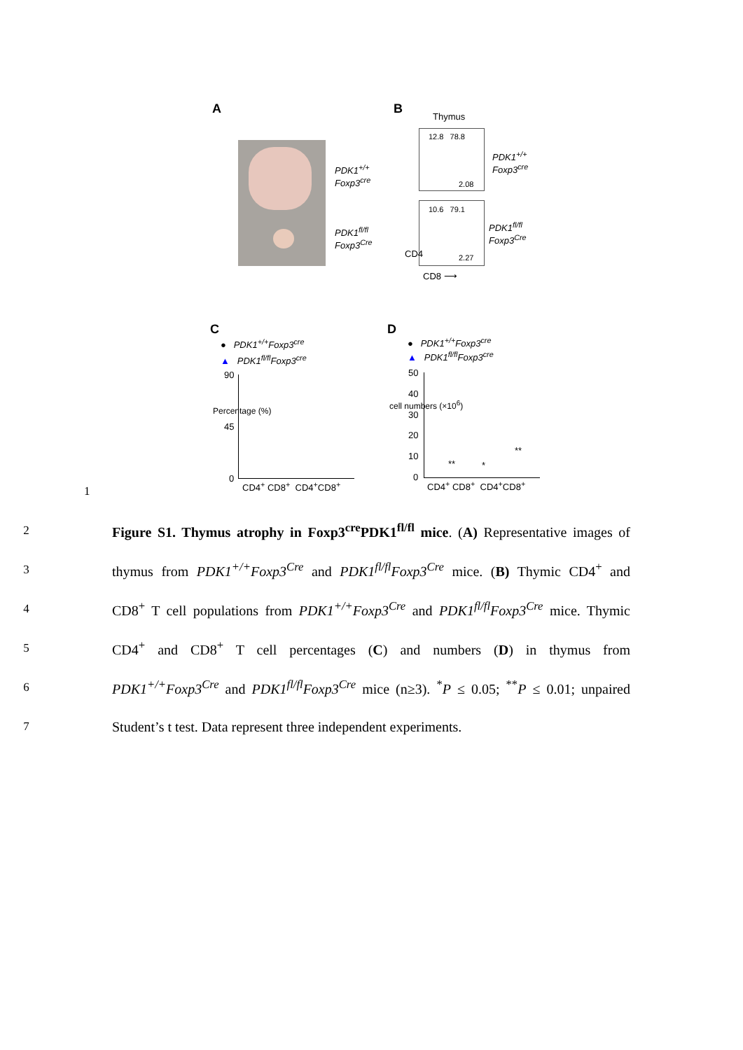A B
Thymus
PDK1<sup>+/+</sup>
Foxp3<sup>cre</sup>
PDK1<sup>fl/fl</sup>
Foxp3<sup>Cre</sup>
12.8 78.8
2.08
10.6 79.1
2.27
PDK1<sup>+/+</sup>
Foxp3<sup>cre</sup>
PDK1<sup>fl/fl</sup>
Foxp3<sup>Cre</sup>
CD4
CD8 ⟶
C D
● PDK1<sup>+/+</sup>Foxp3<sup>cre</sup>
▲ PDK1<sup>fl/fl</sup>Foxp3<sup>cre</sup>
● PDK1<sup>+/+</sup>Foxp3<sup>cre</sup>
▲ PDK1<sup>fl/fl</sup>Foxp3<sup>cre</sup>
90
45
0
Percentage (%)
CD4<sup>+</sup> CD8<sup>+</sup> CD4<sup>+</sup>CD8<sup>+</sup>
50
40
30
20
10
0
cell numbers (×10<sup>6</sup>)
CD4<sup>+</sup> CD8<sup>+</sup> CD4<sup>+</sup>CD8<sup>+</sup>
** *
**
1
2
Figure S1. Thymus atrophy in Foxp3<sup>cre</sup>PDK1<sup>fl/fl</sup> mice. (A) Representative images of
3
thymus from PDK1<sup>+/+</sup>Foxp3<sup>Cre</sup> and PDK1<sup>fl/fl</sup>Foxp3<sup>Cre</sup> mice. (B) Thymic CD4<sup>+</sup> and
4
CD8<sup>+</sup> T cell populations from PDK1<sup>+/+</sup>Foxp3<sup>Cre</sup> and PDK1<sup>fl/fl</sup>Foxp3<sup>Cre</sup> mice. Thymic
5
CD4<sup>+</sup> and CD8<sup>+</sup> T cell percentages (C) and numbers (D) in thymus from
6
PDK1<sup>+/+</sup>Foxp3<sup>Cre</sup> and PDK1<sup>fl/fl</sup>Foxp3<sup>Cre</sup> mice (n≥3). <sup>*</sup>P ≤ 0.05; <sup>**</sup>P ≤ 0.01; unpaired
7
Student’s t test. Data represent three independent experiments.